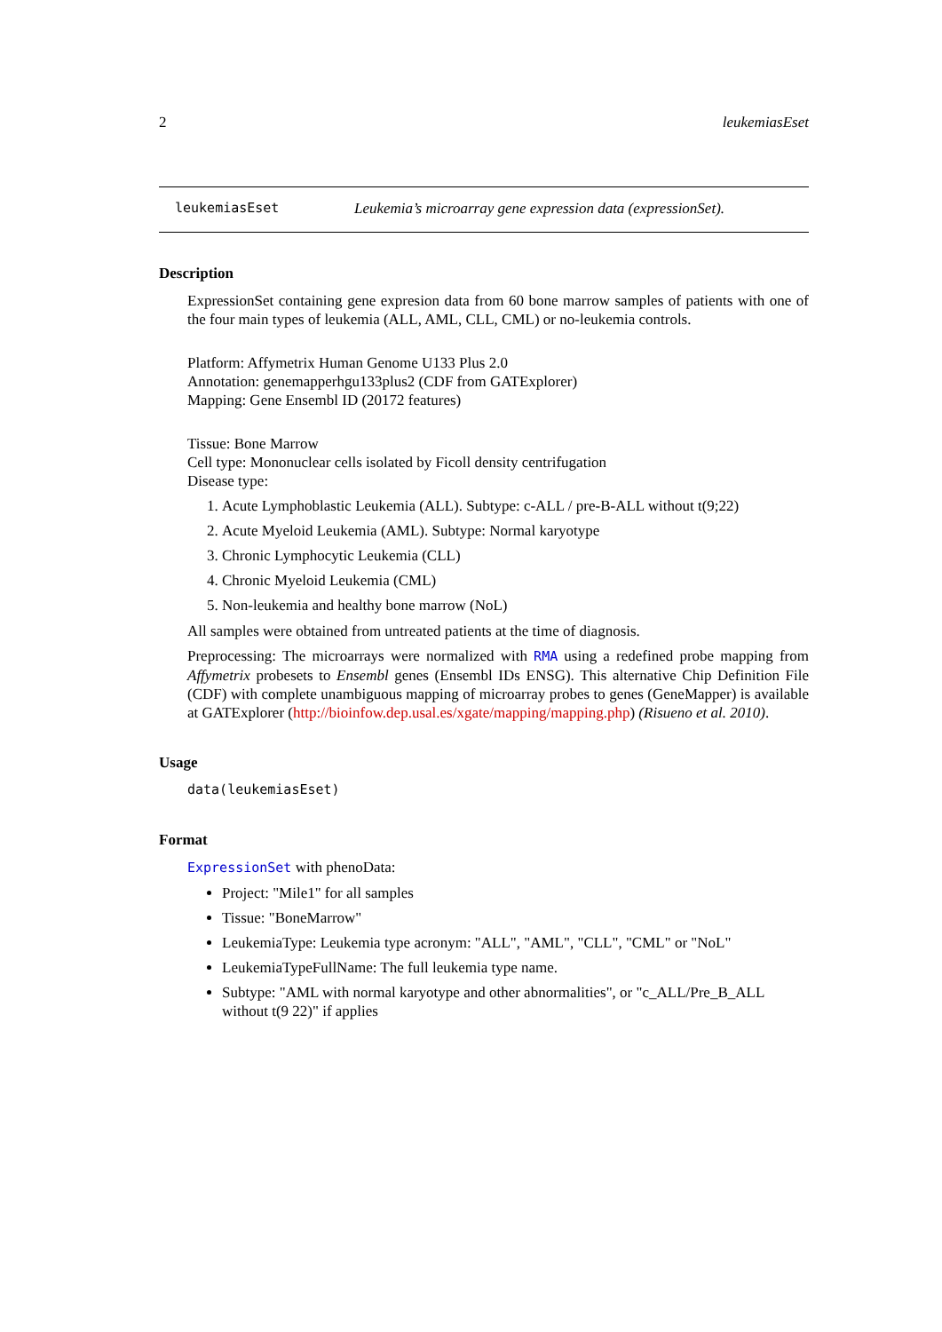2 leukemiasEset
leukemiasEset Leukemia’s microarray gene expression data (expressionSet).
Description
ExpressionSet containing gene expresion data from 60 bone marrow samples of patients with one of the four main types of leukemia (ALL, AML, CLL, CML) or no-leukemia controls.
Platform: Affymetrix Human Genome U133 Plus 2.0
Annotation: genemapperhgu133plus2 (CDF from GATExplorer)
Mapping: Gene Ensembl ID (20172 features)
Tissue: Bone Marrow
Cell type: Mononuclear cells isolated by Ficoll density centrifugation
Disease type:
1. Acute Lymphoblastic Leukemia (ALL). Subtype: c-ALL / pre-B-ALL without t(9;22)
2. Acute Myeloid Leukemia (AML). Subtype: Normal karyotype
3. Chronic Lymphocytic Leukemia (CLL)
4. Chronic Myeloid Leukemia (CML)
5. Non-leukemia and healthy bone marrow (NoL)
All samples were obtained from untreated patients at the time of diagnosis.
Preprocessing: The microarrays were normalized with RMA using a redefined probe mapping from Affymetrix probesets to Ensembl genes (Ensembl IDs ENSG). This alternative Chip Definition File (CDF) with complete unambiguous mapping of microarray probes to genes (GeneMapper) is available at GATExplorer (http://bioinfow.dep.usal.es/xgate/mapping/mapping.php) (Risueno et al. 2010).
Usage
data(leukemiasEset)
Format
ExpressionSet with phenoData:
Project: "Mile1" for all samples
Tissue: "BoneMarrow"
LeukemiaType: Leukemia type acronym: "ALL", "AML", "CLL", "CML" or "NoL"
LeukemiaTypeFullName: The full leukemia type name.
Subtype: "AML with normal karyotype and other abnormalities", or "c_ALL/Pre_B_ALL without t(9 22)" if applies